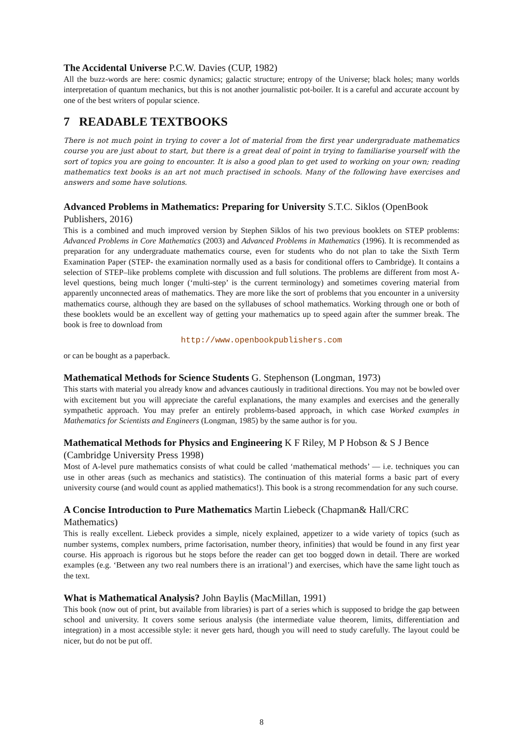The Accidental Universe P.C.W. Davies (CUP, 1982)
All the buzz-words are here: cosmic dynamics; galactic structure; entropy of the Universe; black holes; many worlds interpretation of quantum mechanics, but this is not another journalistic pot-boiler. It is a careful and accurate account by one of the best writers of popular science.
7 READABLE TEXTBOOKS
There is not much point in trying to cover a lot of material from the first year undergraduate mathematics course you are just about to start, but there is a great deal of point in trying to familiarise yourself with the sort of topics you are going to encounter. It is also a good plan to get used to working on your own; reading mathematics text books is an art not much practised in schools. Many of the following have exercises and answers and some have solutions.
Advanced Problems in Mathematics: Preparing for University S.T.C. Siklos (OpenBook Publishers, 2016)
This is a combined and much improved version by Stephen Siklos of his two previous booklets on STEP problems: Advanced Problems in Core Mathematics (2003) and Advanced Problems in Mathematics (1996). It is recommended as preparation for any undergraduate mathematics course, even for students who do not plan to take the Sixth Term Examination Paper (STEP- the examination normally used as a basis for conditional offers to Cambridge). It contains a selection of STEP–like problems complete with discussion and full solutions. The problems are different from most A-level questions, being much longer (‘multi-step’ is the current terminology) and sometimes covering material from apparently unconnected areas of mathematics. They are more like the sort of problems that you encounter in a university mathematics course, although they are based on the syllabuses of school mathematics. Working through one or both of these booklets would be an excellent way of getting your mathematics up to speed again after the summer break. The book is free to download from
http://www.openbookpublishers.com
or can be bought as a paperback.
Mathematical Methods for Science Students G. Stephenson (Longman, 1973)
This starts with material you already know and advances cautiously in traditional directions. You may not be bowled over with excitement but you will appreciate the careful explanations, the many examples and exercises and the generally sympathetic approach. You may prefer an entirely problems-based approach, in which case Worked examples in Mathematics for Scientists and Engineers (Longman, 1985) by the same author is for you.
Mathematical Methods for Physics and Engineering K F Riley, M P Hobson & S J Bence (Cambridge University Press 1998)
Most of A-level pure mathematics consists of what could be called ‘mathematical methods’ — i.e. techniques you can use in other areas (such as mechanics and statistics). The continuation of this material forms a basic part of every university course (and would count as applied mathematics!). This book is a strong recommendation for any such course.
A Concise Introduction to Pure Mathematics Martin Liebeck (Chapman& Hall/CRC Mathematics)
This is really excellent. Liebeck provides a simple, nicely explained, appetizer to a wide variety of topics (such as number systems, complex numbers, prime factorisation, number theory, infinities) that would be found in any first year course. His approach is rigorous but he stops before the reader can get too bogged down in detail. There are worked examples (e.g. ‘Between any two real numbers there is an irrational’) and exercises, which have the same light touch as the text.
What is Mathematical Analysis? John Baylis (MacMillan, 1991)
This book (now out of print, but available from libraries) is part of a series which is supposed to bridge the gap between school and university. It covers some serious analysis (the intermediate value theorem, limits, differentiation and integration) in a most accessible style: it never gets hard, though you will need to study carefully. The layout could be nicer, but do not be put off.
8